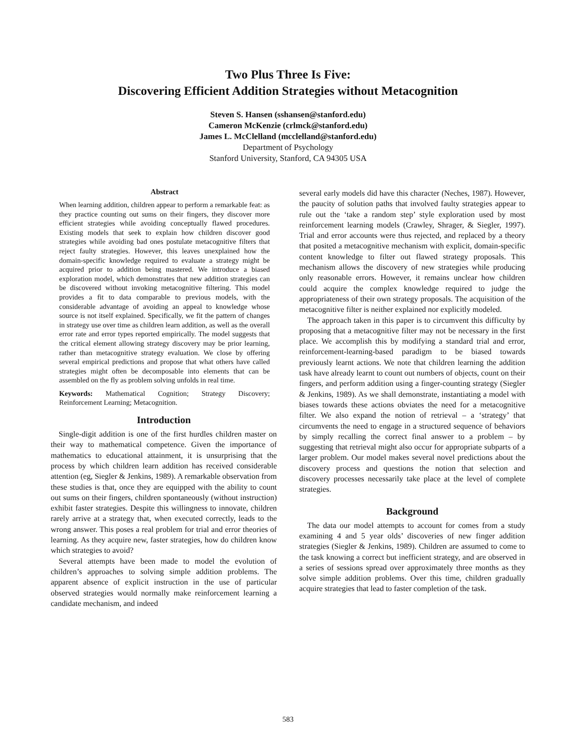Two Plus Three Is Five:
Discovering Efficient Addition Strategies without Metacognition
Steven S. Hansen (sshansen@stanford.edu)
Cameron McKenzie (crlmck@stanford.edu)
James L. McClelland (mcclelland@stanford.edu)
Department of Psychology
Stanford University, Stanford, CA 94305 USA
Abstract
When learning addition, children appear to perform a remarkable feat: as they practice counting out sums on their fingers, they discover more efficient strategies while avoiding conceptually flawed procedures. Existing models that seek to explain how children discover good strategies while avoiding bad ones postulate metacognitive filters that reject faulty strategies. However, this leaves unexplained how the domain-specific knowledge required to evaluate a strategy might be acquired prior to addition being mastered. We introduce a biased exploration model, which demonstrates that new addition strategies can be discovered without invoking metacognitive filtering. This model provides a fit to data comparable to previous models, with the considerable advantage of avoiding an appeal to knowledge whose source is not itself explained. Specifically, we fit the pattern of changes in strategy use over time as children learn addition, as well as the overall error rate and error types reported empirically. The model suggests that the critical element allowing strategy discovery may be prior learning, rather than metacognitive strategy evaluation. We close by offering several empirical predictions and propose that what others have called strategies might often be decomposable into elements that can be assembled on the fly as problem solving unfolds in real time.
Keywords: Mathematical Cognition; Strategy Discovery; Reinforcement Learning; Metacognition.
Introduction
Single-digit addition is one of the first hurdles children master on their way to mathematical competence. Given the importance of mathematics to educational attainment, it is unsurprising that the process by which children learn addition has received considerable attention (eg, Siegler & Jenkins, 1989). A remarkable observation from these studies is that, once they are equipped with the ability to count out sums on their fingers, children spontaneously (without instruction) exhibit faster strategies. Despite this willingness to innovate, children rarely arrive at a strategy that, when executed correctly, leads to the wrong answer. This poses a real problem for trial and error theories of learning. As they acquire new, faster strategies, how do children know which strategies to avoid?
Several attempts have been made to model the evolution of children’s approaches to solving simple addition problems. The apparent absence of explicit instruction in the use of particular observed strategies would normally make reinforcement learning a candidate mechanism, and indeed
several early models did have this character (Neches, 1987). However, the paucity of solution paths that involved faulty strategies appear to rule out the ‘take a random step’ style exploration used by most reinforcement learning models (Crawley, Shrager, & Siegler, 1997). Trial and error accounts were thus rejected, and replaced by a theory that posited a metacognitive mechanism with explicit, domain-specific content knowledge to filter out flawed strategy proposals. This mechanism allows the discovery of new strategies while producing only reasonable errors. However, it remains unclear how children could acquire the complex knowledge required to judge the appropriateness of their own strategy proposals. The acquisition of the metacognitive filter is neither explained nor explicitly modeled.
The approach taken in this paper is to circumvent this difficulty by proposing that a metacognitive filter may not be necessary in the first place. We accomplish this by modifying a standard trial and error, reinforcement-learning-based paradigm to be biased towards previously learnt actions. We note that children learning the addition task have already learnt to count out numbers of objects, count on their fingers, and perform addition using a finger-counting strategy (Siegler & Jenkins, 1989). As we shall demonstrate, instantiating a model with biases towards these actions obviates the need for a metacognitive filter. We also expand the notion of retrieval – a ‘strategy’ that circumvents the need to engage in a structured sequence of behaviors by simply recalling the correct final answer to a problem – by suggesting that retrieval might also occur for appropriate subparts of a larger problem. Our model makes several novel predictions about the discovery process and questions the notion that selection and discovery processes necessarily take place at the level of complete strategies.
Background
The data our model attempts to account for comes from a study examining 4 and 5 year olds’ discoveries of new finger addition strategies (Siegler & Jenkins, 1989). Children are assumed to come to the task knowing a correct but inefficient strategy, and are observed in a series of sessions spread over approximately three months as they solve simple addition problems. Over this time, children gradually acquire strategies that lead to faster completion of the task.
583